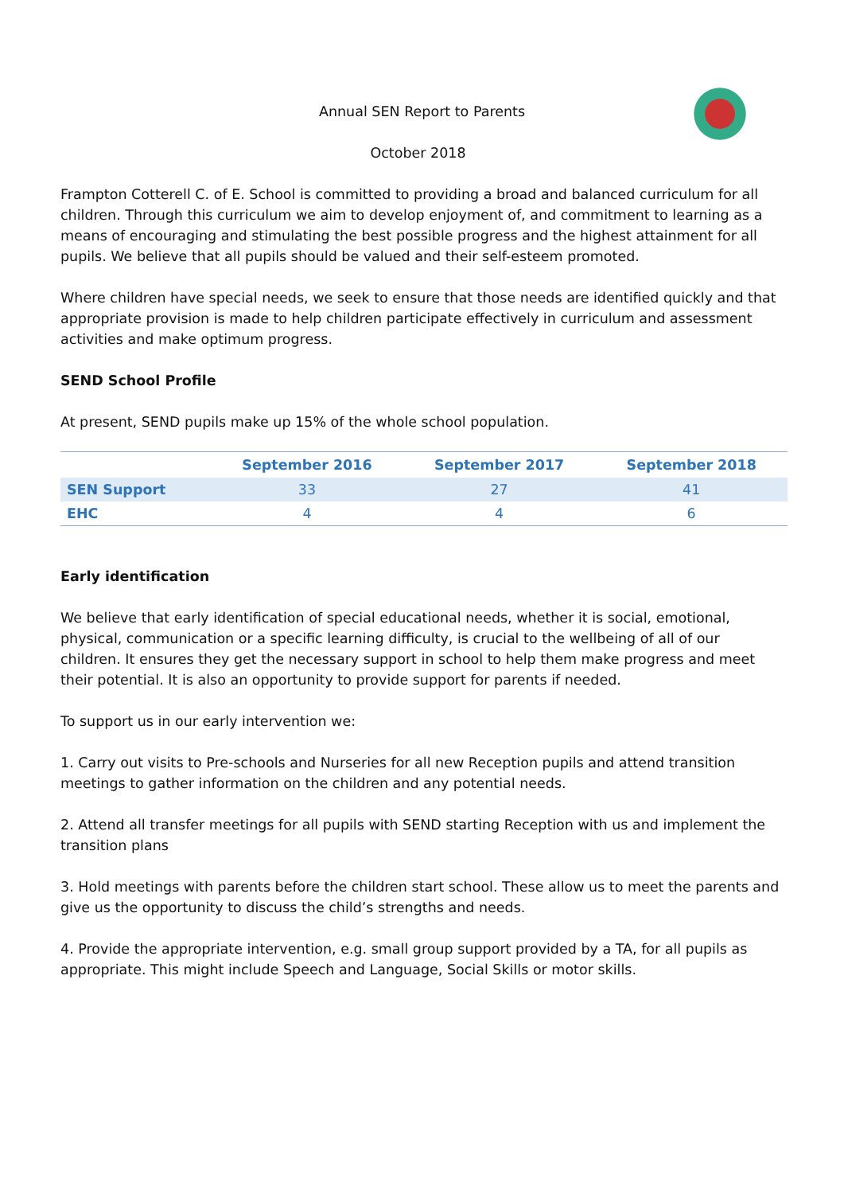Annual SEN Report to Parents
October 2018
Frampton Cotterell C. of E. School is committed to providing a broad and balanced curriculum for all children. Through this curriculum we aim to develop enjoyment of, and commitment to learning as a means of encouraging and stimulating the best possible progress and the highest attainment for all pupils. We believe that all pupils should be valued and their self-esteem promoted.
Where children have special needs, we seek to ensure that those needs are identified quickly and that appropriate provision is made to help children participate effectively in curriculum and assessment activities and make optimum progress.
SEND School Profile
At present, SEND pupils make up 15% of the whole school population.
| | September 2016 | September 2017 | September 2018 |
| --- | --- | --- | --- |
| SEN Support | 33 | 27 | 41 |
| EHC | 4 | 4 | 6 |
Early identification
We believe that early identification of special educational needs, whether it is social, emotional, physical, communication or a specific learning difficulty, is crucial to the wellbeing of all of our children. It ensures they get the necessary support in school to help them make progress and meet their potential. It is also an opportunity to provide support for parents if needed.
To support us in our early intervention we:
1. Carry out visits to Pre-schools and Nurseries for all new Reception pupils and attend transition meetings to gather information on the children and any potential needs.
2. Attend all transfer meetings for all pupils with SEND starting Reception with us and implement the transition plans
3. Hold meetings with parents before the children start school. These allow us to meet the parents and give us the opportunity to discuss the child’s strengths and needs.
4. Provide the appropriate intervention, e.g. small group support provided by a TA, for all pupils as appropriate. This might include Speech and Language, Social Skills or motor skills.